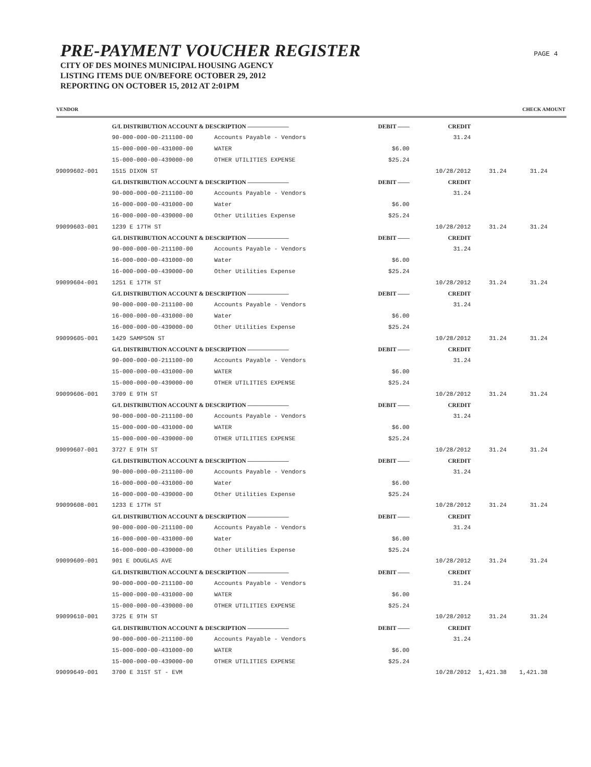PRE-PAYMENT VOUCHER REGISTER
CITY OF DES MOINES MUNICIPAL HOUSING AGENCY
LISTING ITEMS DUE ON/BEFORE OCTOBER 29, 2012
REPORTING ON OCTOBER 15, 2012 AT 2:01PM
PAGE 4
VENDOR CHECK AMOUNT
| | G/L DISTRIBUTION ACCOUNT & DESCRIPTION ——————— | | DEBIT —— | CREDIT | | |
| | 90-000-000-00-211100-00 | Accounts Payable - Vendors | | 31.24 | | |
| | 15-000-000-00-431000-00 | WATER | $6.00 | | | |
| | 15-000-000-00-439000-00 | OTHER UTILITIES EXPENSE | $25.24 | | | |
| 99099602-001 | 1515 DIXON ST | | | 10/28/2012 | 31.24 | 31.24 |
| | G/L DISTRIBUTION ACCOUNT & DESCRIPTION ——————— | | DEBIT —— | CREDIT | | |
| | 90-000-000-00-211100-00 | Accounts Payable - Vendors | | 31.24 | | |
| | 16-000-000-00-431000-00 | Water | $6.00 | | | |
| | 16-000-000-00-439000-00 | Other Utilities Expense | $25.24 | | | |
| 99099603-001 | 1239 E 17TH ST | | | 10/28/2012 | 31.24 | 31.24 |
| | G/L DISTRIBUTION ACCOUNT & DESCRIPTION ——————— | | DEBIT —— | CREDIT | | |
| | 90-000-000-00-211100-00 | Accounts Payable - Vendors | | 31.24 | | |
| | 16-000-000-00-431000-00 | Water | $6.00 | | | |
| | 16-000-000-00-439000-00 | Other Utilities Expense | $25.24 | | | |
| 99099604-001 | 1251 E 17TH ST | | | 10/28/2012 | 31.24 | 31.24 |
| | G/L DISTRIBUTION ACCOUNT & DESCRIPTION ——————— | | DEBIT —— | CREDIT | | |
| | 90-000-000-00-211100-00 | Accounts Payable - Vendors | | 31.24 | | |
| | 16-000-000-00-431000-00 | Water | $6.00 | | | |
| | 16-000-000-00-439000-00 | Other Utilities Expense | $25.24 | | | |
| 99099605-001 | 1429 SAMPSON ST | | | 10/28/2012 | 31.24 | 31.24 |
| | G/L DISTRIBUTION ACCOUNT & DESCRIPTION ——————— | | DEBIT —— | CREDIT | | |
| | 90-000-000-00-211100-00 | Accounts Payable - Vendors | | 31.24 | | |
| | 15-000-000-00-431000-00 | WATER | $6.00 | | | |
| | 15-000-000-00-439000-00 | OTHER UTILITIES EXPENSE | $25.24 | | | |
| 99099606-001 | 3709 E 9TH ST | | | 10/28/2012 | 31.24 | 31.24 |
| | G/L DISTRIBUTION ACCOUNT & DESCRIPTION ——————— | | DEBIT —— | CREDIT | | |
| | 90-000-000-00-211100-00 | Accounts Payable - Vendors | | 31.24 | | |
| | 15-000-000-00-431000-00 | WATER | $6.00 | | | |
| | 15-000-000-00-439000-00 | OTHER UTILITIES EXPENSE | $25.24 | | | |
| 99099607-001 | 3727 E 9TH ST | | | 10/28/2012 | 31.24 | 31.24 |
| | G/L DISTRIBUTION ACCOUNT & DESCRIPTION ——————— | | DEBIT —— | CREDIT | | |
| | 90-000-000-00-211100-00 | Accounts Payable - Vendors | | 31.24 | | |
| | 16-000-000-00-431000-00 | Water | $6.00 | | | |
| | 16-000-000-00-439000-00 | Other Utilities Expense | $25.24 | | | |
| 99099608-001 | 1233 E 17TH ST | | | 10/28/2012 | 31.24 | 31.24 |
| | G/L DISTRIBUTION ACCOUNT & DESCRIPTION ——————— | | DEBIT —— | CREDIT | | |
| | 90-000-000-00-211100-00 | Accounts Payable - Vendors | | 31.24 | | |
| | 16-000-000-00-431000-00 | Water | $6.00 | | | |
| | 16-000-000-00-439000-00 | Other Utilities Expense | $25.24 | | | |
| 99099609-001 | 901 E DOUGLAS AVE | | | 10/28/2012 | 31.24 | 31.24 |
| | G/L DISTRIBUTION ACCOUNT & DESCRIPTION ——————— | | DEBIT —— | CREDIT | | |
| | 90-000-000-00-211100-00 | Accounts Payable - Vendors | | 31.24 | | |
| | 15-000-000-00-431000-00 | WATER | $6.00 | | | |
| | 15-000-000-00-439000-00 | OTHER UTILITIES EXPENSE | $25.24 | | | |
| 99099610-001 | 3725 E 9TH ST | | | 10/28/2012 | 31.24 | 31.24 |
| | G/L DISTRIBUTION ACCOUNT & DESCRIPTION ——————— | | DEBIT —— | CREDIT | | |
| | 90-000-000-00-211100-00 | Accounts Payable - Vendors | | 31.24 | | |
| | 15-000-000-00-431000-00 | WATER | $6.00 | | | |
| | 15-000-000-00-439000-00 | OTHER UTILITIES EXPENSE | $25.24 | | | |
| 99099649-001 | 3700 E 31ST ST - EVM | | | 10/28/2012 | 1,421.38 | 1,421.38 |